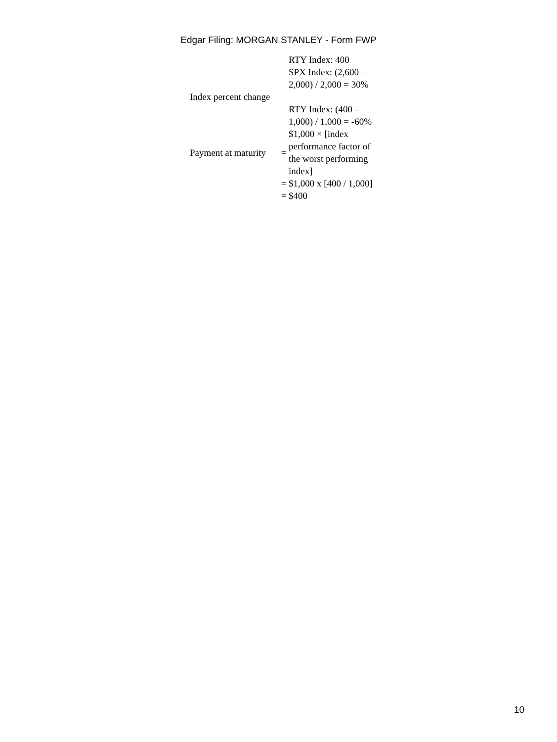Edgar Filing: MORGAN STANLEY - Form FWP
| | | RTY Index: 400 |
| Index percent change | | SPX Index: (2,600 – 2,000) / 2,000 = 30% RTY Index: (400 – 1,000) / 1,000 = -60% |
| Payment at maturity | = | $1,000 × [index performance factor of the worst performing index] |
| | = | $1,000 x [400 / 1,000] |
| | = | $400 |
10